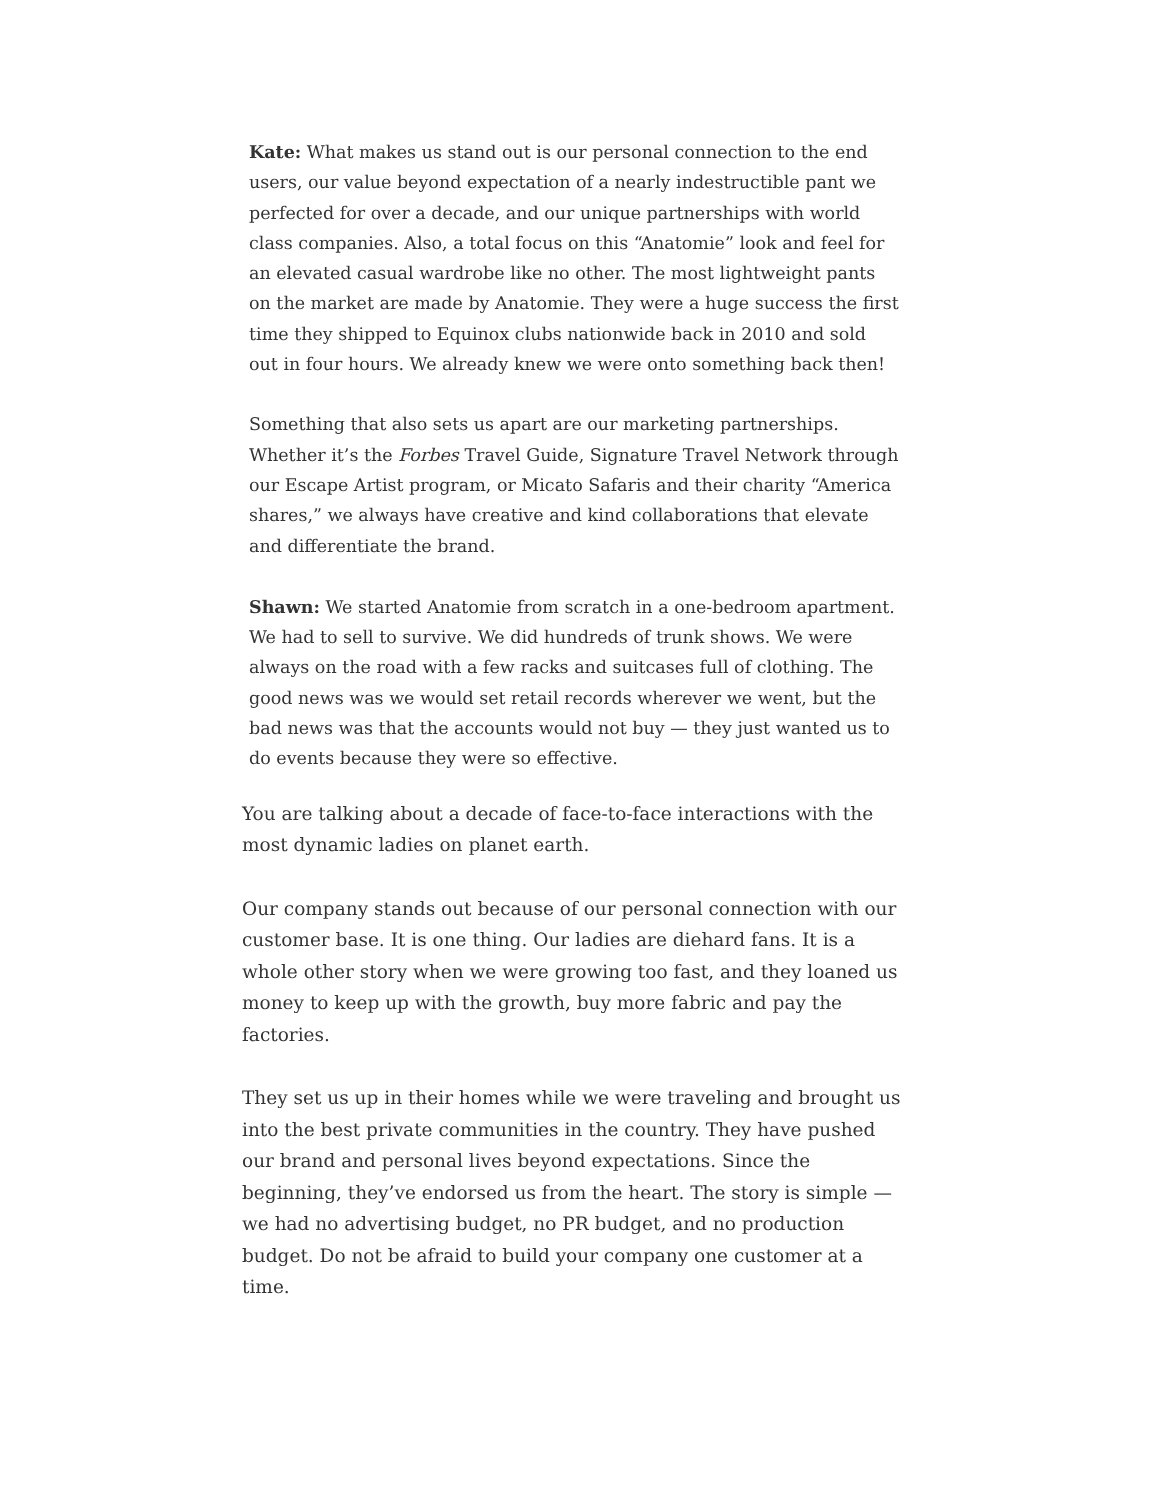Kate: What makes us stand out is our personal connection to the end users, our value beyond expectation of a nearly indestructible pant we perfected for over a decade, and our unique partnerships with world class companies. Also, a total focus on this “Anatomie” look and feel for an elevated casual wardrobe like no other. The most lightweight pants on the market are made by Anatomie. They were a huge success the first time they shipped to Equinox clubs nationwide back in 2010 and sold out in four hours. We already knew we were onto something back then!
Something that also sets us apart are our marketing partnerships. Whether it’s the Forbes Travel Guide, Signature Travel Network through our Escape Artist program, or Micato Safaris and their charity “America shares,” we always have creative and kind collaborations that elevate and differentiate the brand.
Shawn: We started Anatomie from scratch in a one-bedroom apartment. We had to sell to survive. We did hundreds of trunk shows. We were always on the road with a few racks and suitcases full of clothing. The good news was we would set retail records wherever we went, but the bad news was that the accounts would not buy — they just wanted us to do events because they were so effective.
You are talking about a decade of face-to-face interactions with the most dynamic ladies on planet earth.
Our company stands out because of our personal connection with our customer base. It is one thing. Our ladies are diehard fans. It is a whole other story when we were growing too fast, and they loaned us money to keep up with the growth, buy more fabric and pay the factories.
They set us up in their homes while we were traveling and brought us into the best private communities in the country. They have pushed our brand and personal lives beyond expectations. Since the beginning, they’ve endorsed us from the heart. The story is simple — we had no advertising budget, no PR budget, and no production budget. Do not be afraid to build your company one customer at a time.